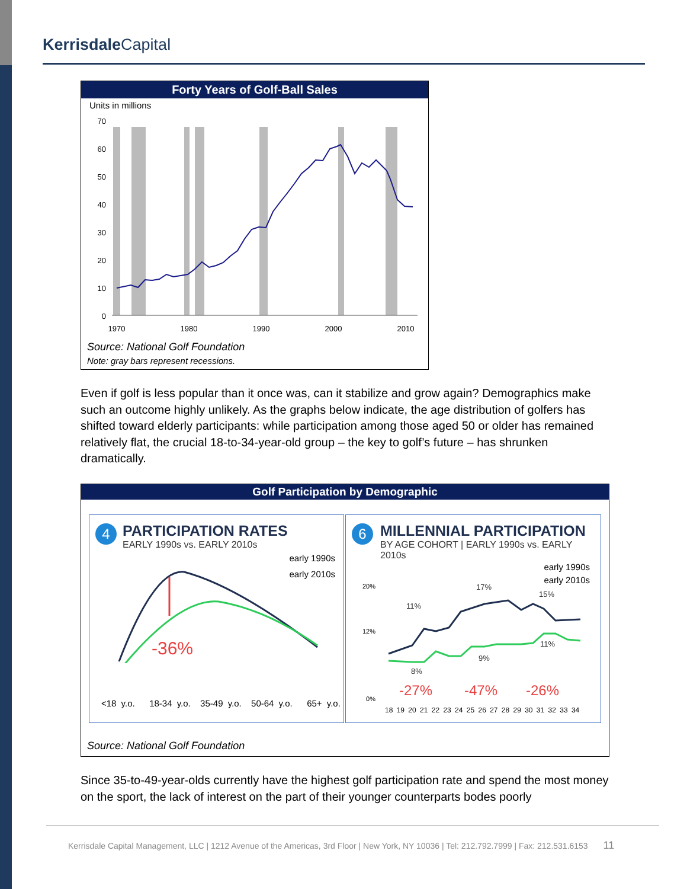Kerrisdale Capital
Forty Years of Golf-Ball Sales
Units in millions
70
60
50
40
30
20
10
0
1970
1980
1990
2000
2010
Source: National Golf Foundation
Note: gray bars represent recessions.
Even if golf is less popular than it once was, can it stabilize and grow again? Demographics make such an outcome highly unlikely. As the graphs below indicate, the age distribution of golfers has shifted toward elderly participants: while participation among those aged 50 or older has remained relatively flat, the crucial 18-to-34-year-old group – the key to golf’s future – has shrunken dramatically.
Golf Participation by Demographic
PARTICIPATION RATES
EARLY 1990s vs. EARLY 2010s
4
early 1990s
early 2010s
-36%
<18 y.o. 18-34 y.o. 35-49 y.o. 50-64 y.o. 65+ y.o.
MILLENNIAL PARTICIPATION
BY AGE COHORT | EARLY 1990s vs. EARLY 2010s
6
early 1990s
early 2010s
20%
12%
0%
11%
17%
15%
8%
9%
11%
-27%
-47%
-26%
18 19 20 21 22 23 24 25 26 27 28 29 30 31 32 33 34
Source: National Golf Foundation
Since 35-to-49-year-olds currently have the highest golf participation rate and spend the most money on the sport, the lack of interest on the part of their younger counterparts bodes poorly
Kerrisdale Capital Management, LLC | 1212 Avenue of the Americas, 3rd Floor | New York, NY 10036 | Tel: 212.792.7999 | Fax: 212.531.6153 11